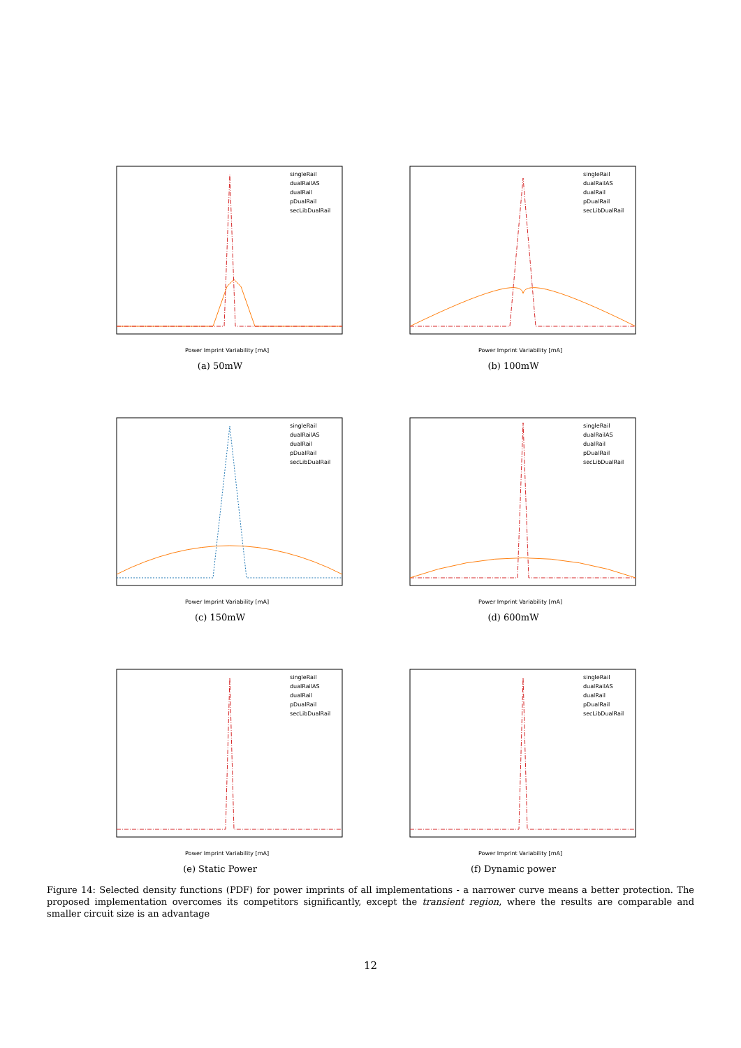singleRail
dualRailAS
dualRail
pDualRail
secLibDualRail
Power Imprint Variability [mA]
(a) 50mW
singleRail
dualRailAS
dualRail
pDualRail
secLibDualRail
Power Imprint Variability [mA]
(b) 100mW
singleRail
dualRailAS
dualRail
pDualRail
secLibDualRail
Power Imprint Variability [mA]
(c) 150mW
singleRail
dualRailAS
dualRail
pDualRail
secLibDualRail
Power Imprint Variability [mA]
(d) 600mW
singleRail
dualRailAS
dualRail
pDualRail
secLibDualRail
Power Imprint Variability [mA]
(e) Static Power
singleRail
dualRailAS
dualRail
pDualRail
secLibDualRail
Power Imprint Variability [mA]
(f) Dynamic power
Figure 14: Selected density functions (PDF) for power imprints of all implementations - a narrower curve means a better protection. The proposed implementation overcomes its competitors significantly, except the transient region, where the results are comparable and smaller circuit size is an advantage
12